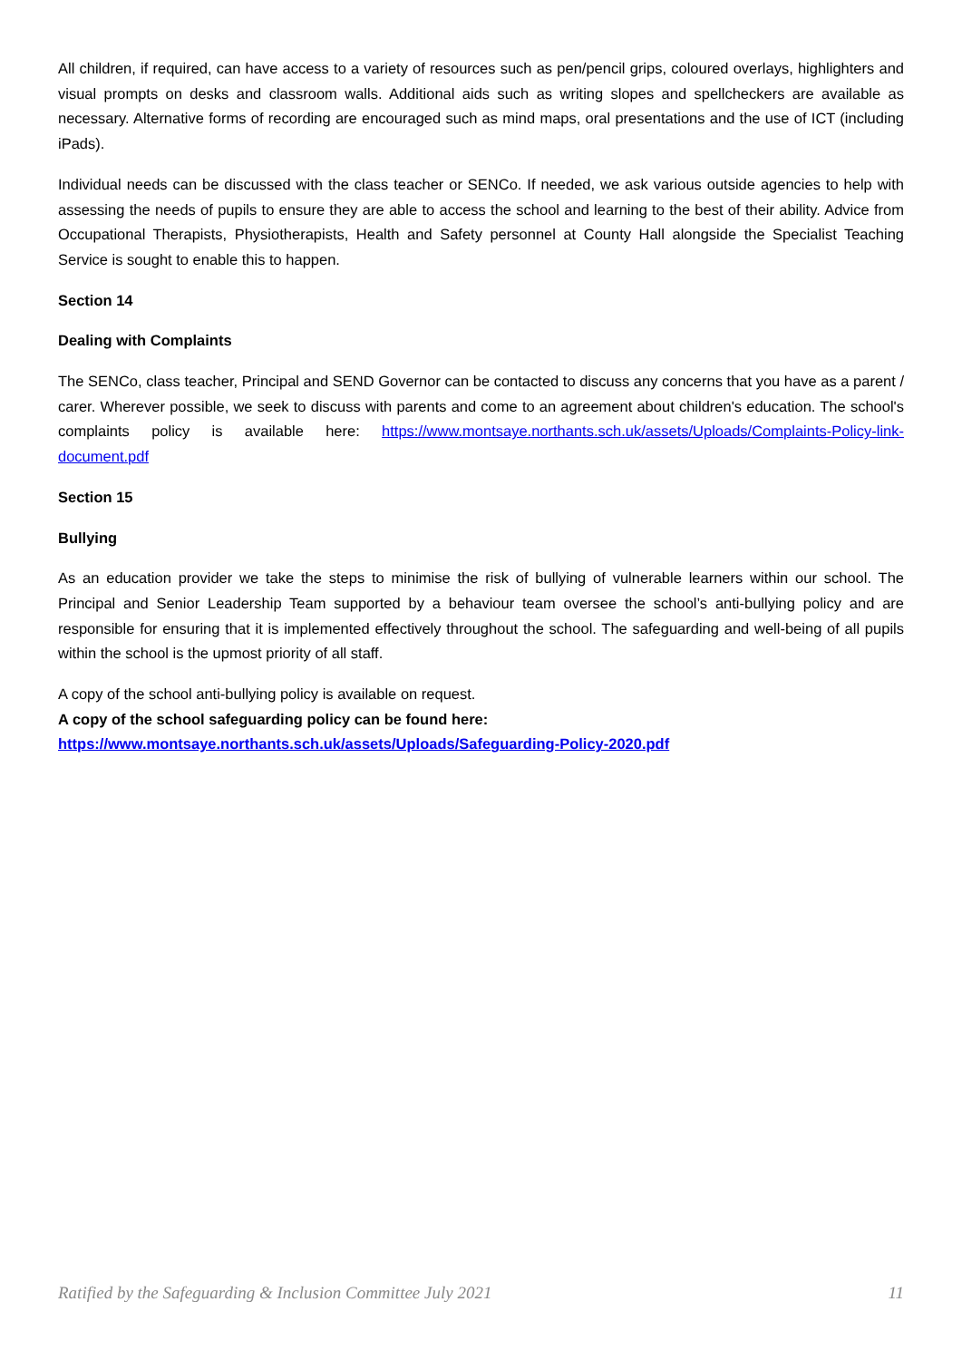All children, if required, can have access to a variety of resources such as pen/pencil grips, coloured overlays, highlighters and visual prompts on desks and classroom walls. Additional aids such as writing slopes and spellcheckers are available as necessary. Alternative forms of recording are encouraged such as mind maps, oral presentations and the use of ICT (including iPads).
Individual needs can be discussed with the class teacher or SENCo. If needed, we ask various outside agencies to help with assessing the needs of pupils to ensure they are able to access the school and learning to the best of their ability. Advice from Occupational Therapists, Physiotherapists, Health and Safety personnel at County Hall alongside the Specialist Teaching Service is sought to enable this to happen.
Section 14
Dealing with Complaints
The SENCo, class teacher, Principal and SEND Governor can be contacted to discuss any concerns that you have as a parent / carer. Wherever possible, we seek to discuss with parents and come to an agreement about children's education. The school's complaints policy is available here: https://www.montsaye.northants.sch.uk/assets/Uploads/Complaints-Policy-link-document.pdf
Section 15
Bullying
As an education provider we take the steps to minimise the risk of bullying of vulnerable learners within our school. The Principal and Senior Leadership Team supported by a behaviour team oversee the school’s anti-bullying policy and are responsible for ensuring that it is implemented effectively throughout the school. The safeguarding and well-being of all pupils within the school is the upmost priority of all staff.
A copy of the school anti-bullying policy is available on request.
A copy of the school safeguarding policy can be found here:
https://www.montsaye.northants.sch.uk/assets/Uploads/Safeguarding-Policy-2020.pdf
Ratified by the Safeguarding & Inclusion Committee July 2021 11